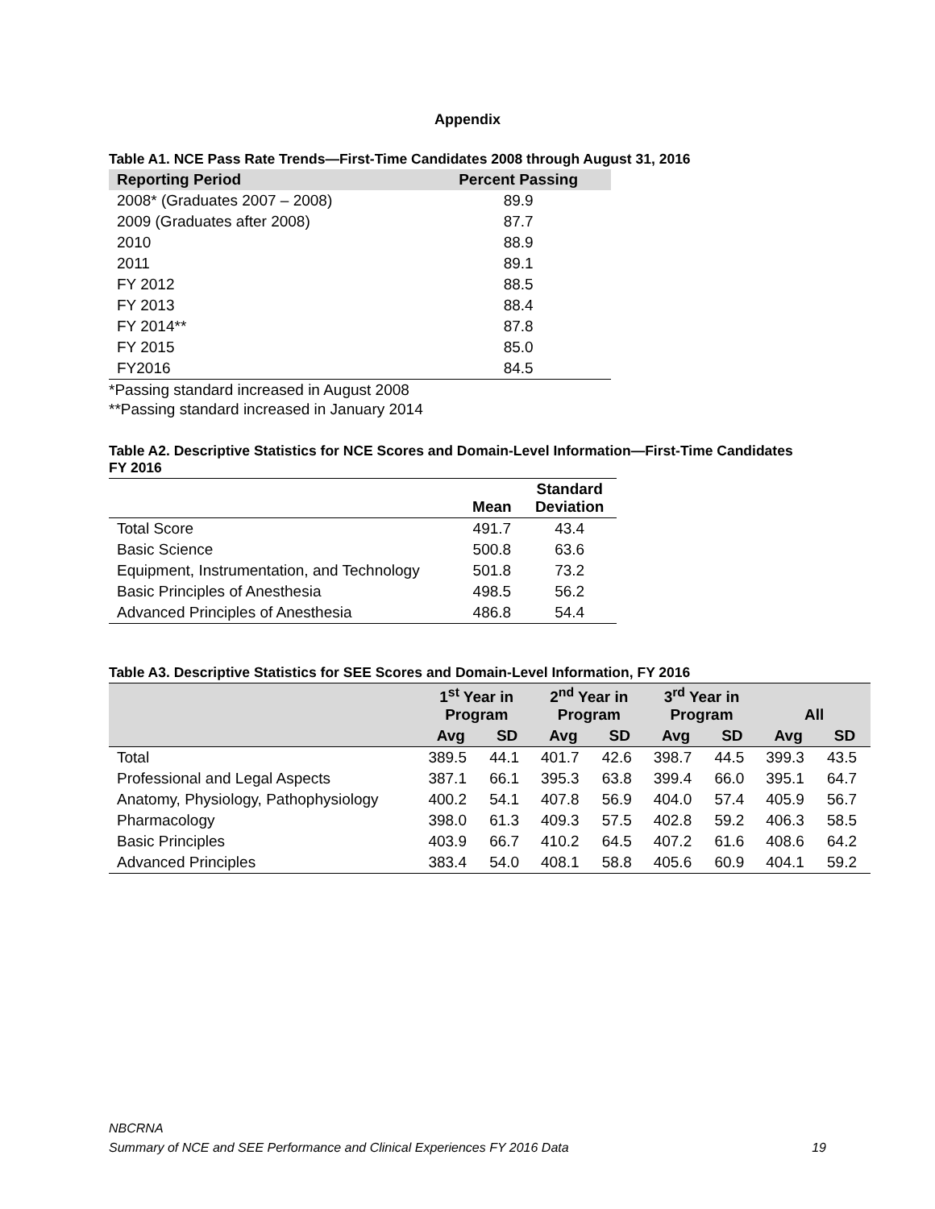Appendix
Table A1. NCE Pass Rate Trends—First-Time Candidates 2008 through August 31, 2016
| Reporting Period | Percent Passing |
| --- | --- |
| 2008* (Graduates 2007 – 2008) | 89.9 |
| 2009 (Graduates after 2008) | 87.7 |
| 2010 | 88.9 |
| 2011 | 89.1 |
| FY 2012 | 88.5 |
| FY 2013 | 88.4 |
| FY 2014** | 87.8 |
| FY 2015 | 85.0 |
| FY2016 | 84.5 |
*Passing standard increased in August 2008
**Passing standard increased in January 2014
Table A2. Descriptive Statistics for NCE Scores and Domain-Level Information—First-Time Candidates
FY 2016
| | Mean | Standard Deviation |
| --- | --- | --- |
| Total Score | 491.7 | 43.4 |
| Basic Science | 500.8 | 63.6 |
| Equipment, Instrumentation, and Technology | 501.8 | 73.2 |
| Basic Principles of Anesthesia | 498.5 | 56.2 |
| Advanced Principles of Anesthesia | 486.8 | 54.4 |
Table A3. Descriptive Statistics for SEE Scores and Domain-Level Information, FY 2016
| | 1<sup>st</sup> Year in Program | | 2<sup>nd</sup> Year in Program | | 3<sup>rd</sup> Year in Program | | All | |
| --- | --- | --- | --- | --- | --- | --- | --- | --- |
| | Avg | SD | Avg | SD | Avg | SD | Avg | SD |
| Total | 389.5 | 44.1 | 401.7 | 42.6 | 398.7 | 44.5 | 399.3 | 43.5 |
| Professional and Legal Aspects | 387.1 | 66.1 | 395.3 | 63.8 | 399.4 | 66.0 | 395.1 | 64.7 |
| Anatomy, Physiology, Pathophysiology | 400.2 | 54.1 | 407.8 | 56.9 | 404.0 | 57.4 | 405.9 | 56.7 |
| Pharmacology | 398.0 | 61.3 | 409.3 | 57.5 | 402.8 | 59.2 | 406.3 | 58.5 |
| Basic Principles | 403.9 | 66.7 | 410.2 | 64.5 | 407.2 | 61.6 | 408.6 | 64.2 |
| Advanced Principles | 383.4 | 54.0 | 408.1 | 58.8 | 405.6 | 60.9 | 404.1 | 59.2 |
NBCRNA
Summary of NCE and SEE Performance and Clinical Experiences FY 2016 Data 19